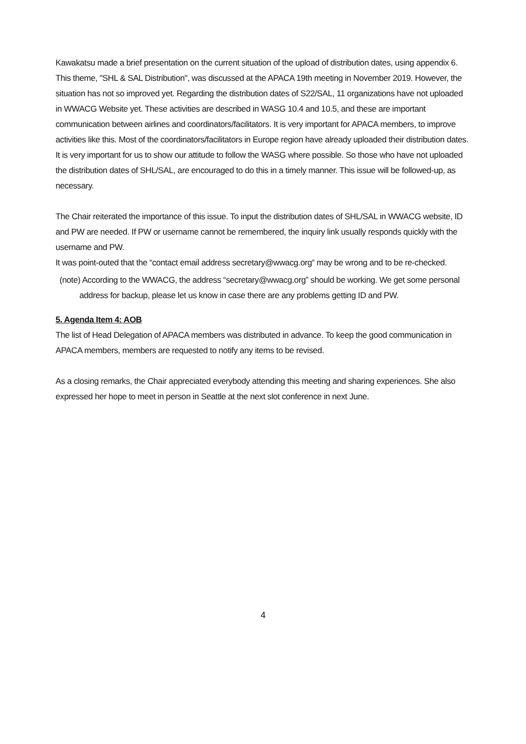Kawakatsu made a brief presentation on the current situation of the upload of distribution dates, using appendix 6.
This theme, "SHL & SAL Distribution", was discussed at the APACA 19th meeting in November 2019. However, the situation has not so improved yet. Regarding the distribution dates of S22/SAL, 11 organizations have not uploaded in WWACG Website yet. These activities are described in WASG 10.4 and 10.5, and these are important communication between airlines and coordinators/facilitators. It is very important for APACA members, to improve activities like this. Most of the coordinators/facilitators in Europe region have already uploaded their distribution dates.
It is very important for us to show our attitude to follow the WASG where possible. So those who have not uploaded the distribution dates of SHL/SAL, are encouraged to do this in a timely manner. This issue will be followed-up, as necessary.
The Chair reiterated the importance of this issue. To input the distribution dates of SHL/SAL in WWACG website, ID and PW are needed. If PW or username cannot be remembered, the inquiry link usually responds quickly with the username and PW.
It was point-outed that the “contact email address secretary@wwacg.org“ may be wrong and to be re-checked.
(note) According to the WWACG, the address “secretary@wwacg.org” should be working. We get some personal address for backup, please let us know in case there are any problems getting ID and PW.
5. Agenda Item 4: AOB
The list of Head Delegation of APACA members was distributed in advance. To keep the good communication in APACA members, members are requested to notify any items to be revised.
As a closing remarks, the Chair appreciated everybody attending this meeting and sharing experiences. She also expressed her hope to meet in person in Seattle at the next slot conference in next June.
4